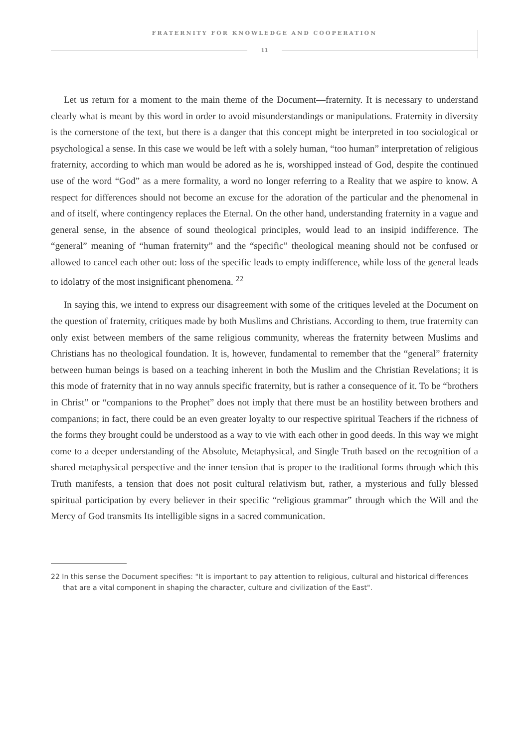FRATERNITY FOR KNOWLEDGE AND COOPERATION
11
Let us return for a moment to the main theme of the Document—fraternity. It is necessary to understand clearly what is meant by this word in order to avoid misunderstandings or manipulations. Fraternity in diversity is the cornerstone of the text, but there is a danger that this concept might be interpreted in too sociological or psychological a sense. In this case we would be left with a solely human, “too human” interpretation of religious fraternity, according to which man would be adored as he is, worshipped instead of God, despite the continued use of the word “God” as a mere formality, a word no longer referring to a Reality that we aspire to know. A respect for differences should not become an excuse for the adoration of the particular and the phenomenal in and of itself, where contingency replaces the Eternal. On the other hand, understanding fraternity in a vague and general sense, in the absence of sound theological principles, would lead to an insipid indifference. The “general” meaning of “human fraternity” and the “specific” theological meaning should not be confused or allowed to cancel each other out: loss of the specific leads to empty indifference, while loss of the general leads to idolatry of the most insignificant phenomena. <sup>22</sup>
In saying this, we intend to express our disagreement with some of the critiques leveled at the Document on the question of fraternity, critiques made by both Muslims and Christians. According to them, true fraternity can only exist between members of the same religious community, whereas the fraternity between Muslims and Christians has no theological foundation. It is, however, fundamental to remember that the “general” fraternity between human beings is based on a teaching inherent in both the Muslim and the Christian Revelations; it is this mode of fraternity that in no way annuls specific fraternity, but is rather a consequence of it. To be “brothers in Christ” or “companions to the Prophet” does not imply that there must be an hostility between brothers and companions; in fact, there could be an even greater loyalty to our respective spiritual Teachers if the richness of the forms they brought could be understood as a way to vie with each other in good deeds. In this way we might come to a deeper understanding of the Absolute, Metaphysical, and Single Truth based on the recognition of a shared metaphysical perspective and the inner tension that is proper to the traditional forms through which this Truth manifests, a tension that does not posit cultural relativism but, rather, a mysterious and fully blessed spiritual participation by every believer in their specific “religious grammar” through which the Will and the Mercy of God transmits Its intelligible signs in a sacred communication.
22 In this sense the Document specifies: "It is important to pay attention to religious, cultural and historical differences that are a vital component in shaping the character, culture and civilization of the East".